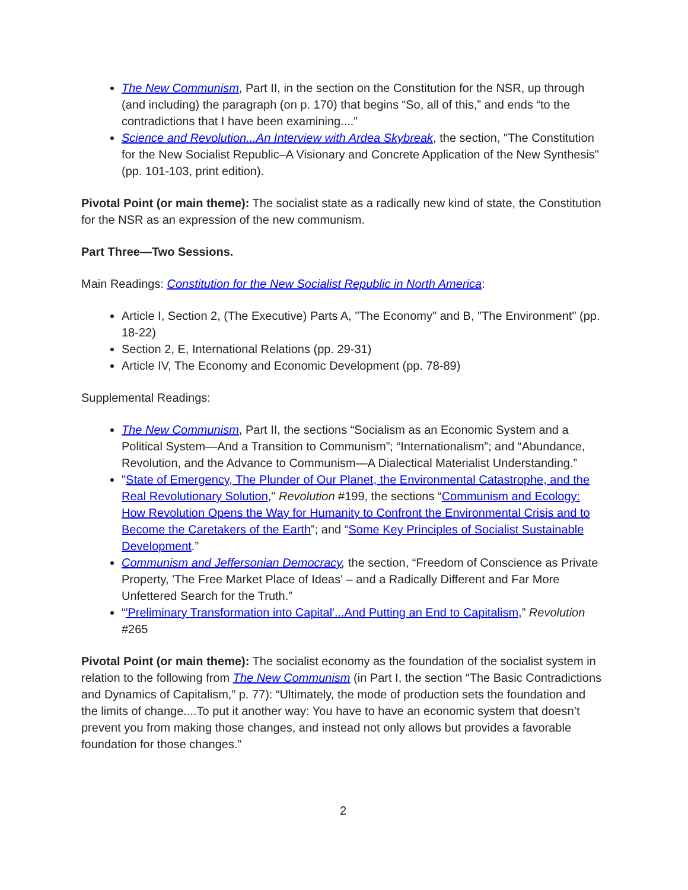The New Communism, Part II, in the section on the Constitution for the NSR, up through (and including) the paragraph (on p. 170) that begins “So, all of this,” and ends “to the contradictions that I have been examining....”
Science and Revolution...An Interview with Ardea Skybreak, the section, "The Constitution for the New Socialist Republic–A Visionary and Concrete Application of the New Synthesis" (pp. 101-103, print edition).
Pivotal Point (or main theme): The socialist state as a radically new kind of state, the Constitution for the NSR as an expression of the new communism.
Part Three—Two Sessions.
Main Readings: Constitution for the New Socialist Republic in North America:
Article I, Section 2, (The Executive) Parts A, "The Economy" and B, "The Environment" (pp. 18-22)
Section 2, E, International Relations (pp. 29-31)
Article IV, The Economy and Economic Development (pp. 78-89)
Supplemental Readings:
The New Communism, Part II, the sections “Socialism as an Economic System and a Political System—And a Transition to Communism”; “Internationalism”; and “Abundance, Revolution, and the Advance to Communism—A Dialectical Materialist Understanding.”
"State of Emergency, The Plunder of Our Planet, the Environmental Catastrophe, and the Real Revolutionary Solution," Revolution #199, the sections “Communism and Ecology: How Revolution Opens the Way for Humanity to Confront the Environmental Crisis and to Become the Caretakers of the Earth”; and “Some Key Principles of Socialist Sustainable Development.”
Communism and Jeffersonian Democracy, the section, “Freedom of Conscience as Private Property, 'The Free Market Place of Ideas' – and a Radically Different and Far More Unfettered Search for the Truth.”
“'Preliminary Transformation into Capital'...And Putting an End to Capitalism,” Revolution #265
Pivotal Point (or main theme): The socialist economy as the foundation of the socialist system in relation to the following from The New Communism (in Part I, the section “The Basic Contradictions and Dynamics of Capitalism,” p. 77): “Ultimately, the mode of production sets the foundation and the limits of change....To put it another way: You have to have an economic system that doesn’t prevent you from making those changes, and instead not only allows but provides a favorable foundation for those changes.”
2